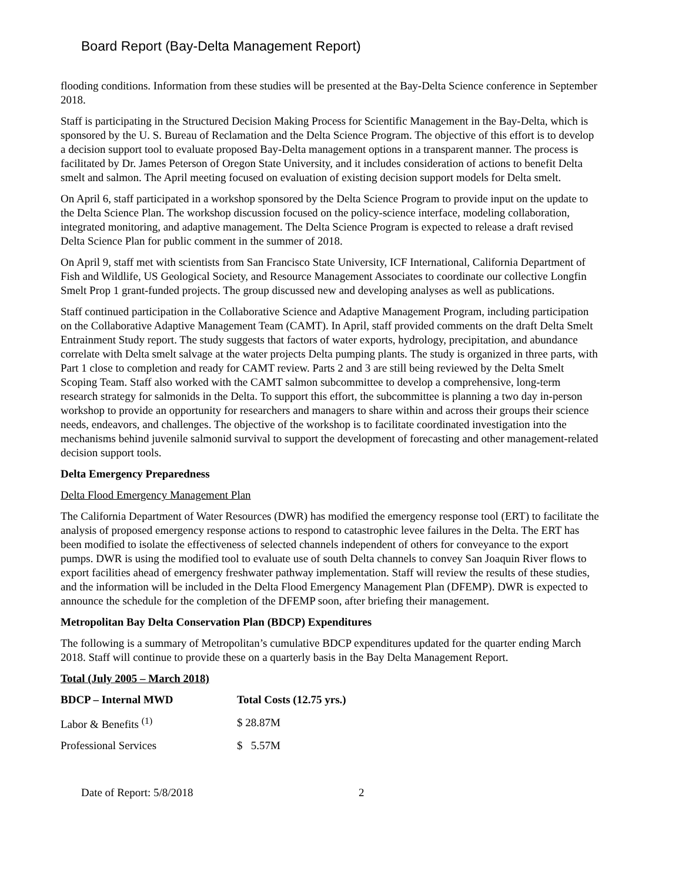Board Report (Bay-Delta Management Report)
flooding conditions. Information from these studies will be presented at the Bay-Delta Science conference in September 2018.
Staff is participating in the Structured Decision Making Process for Scientific Management in the Bay-Delta, which is sponsored by the U. S. Bureau of Reclamation and the Delta Science Program. The objective of this effort is to develop a decision support tool to evaluate proposed Bay-Delta management options in a transparent manner. The process is facilitated by Dr. James Peterson of Oregon State University, and it includes consideration of actions to benefit Delta smelt and salmon. The April meeting focused on evaluation of existing decision support models for Delta smelt.
On April 6, staff participated in a workshop sponsored by the Delta Science Program to provide input on the update to the Delta Science Plan. The workshop discussion focused on the policy-science interface, modeling collaboration, integrated monitoring, and adaptive management. The Delta Science Program is expected to release a draft revised Delta Science Plan for public comment in the summer of 2018.
On April 9, staff met with scientists from San Francisco State University, ICF International, California Department of Fish and Wildlife, US Geological Society, and Resource Management Associates to coordinate our collective Longfin Smelt Prop 1 grant-funded projects. The group discussed new and developing analyses as well as publications.
Staff continued participation in the Collaborative Science and Adaptive Management Program, including participation on the Collaborative Adaptive Management Team (CAMT). In April, staff provided comments on the draft Delta Smelt Entrainment Study report. The study suggests that factors of water exports, hydrology, precipitation, and abundance correlate with Delta smelt salvage at the water projects Delta pumping plants. The study is organized in three parts, with Part 1 close to completion and ready for CAMT review. Parts 2 and 3 are still being reviewed by the Delta Smelt Scoping Team. Staff also worked with the CAMT salmon subcommittee to develop a comprehensive, long-term research strategy for salmonids in the Delta. To support this effort, the subcommittee is planning a two day in-person workshop to provide an opportunity for researchers and managers to share within and across their groups their science needs, endeavors, and challenges. The objective of the workshop is to facilitate coordinated investigation into the mechanisms behind juvenile salmonid survival to support the development of forecasting and other management-related decision support tools.
Delta Emergency Preparedness
Delta Flood Emergency Management Plan
The California Department of Water Resources (DWR) has modified the emergency response tool (ERT) to facilitate the analysis of proposed emergency response actions to respond to catastrophic levee failures in the Delta. The ERT has been modified to isolate the effectiveness of selected channels independent of others for conveyance to the export pumps. DWR is using the modified tool to evaluate use of south Delta channels to convey San Joaquin River flows to export facilities ahead of emergency freshwater pathway implementation. Staff will review the results of these studies, and the information will be included in the Delta Flood Emergency Management Plan (DFEMP). DWR is expected to announce the schedule for the completion of the DFEMP soon, after briefing their management.
Metropolitan Bay Delta Conservation Plan (BDCP) Expenditures
The following is a summary of Metropolitan’s cumulative BDCP expenditures updated for the quarter ending March 2018. Staff will continue to provide these on a quarterly basis in the Bay Delta Management Report.
Total (July 2005 – March 2018)
| BDCP – Internal MWD | Total Costs (12.75 yrs.) |
| --- | --- |
| Labor & Benefits <sup>(1)</sup> | $ 28.87M |
| Professional Services | $ 5.57M |
Date of Report: 5/8/2018 2